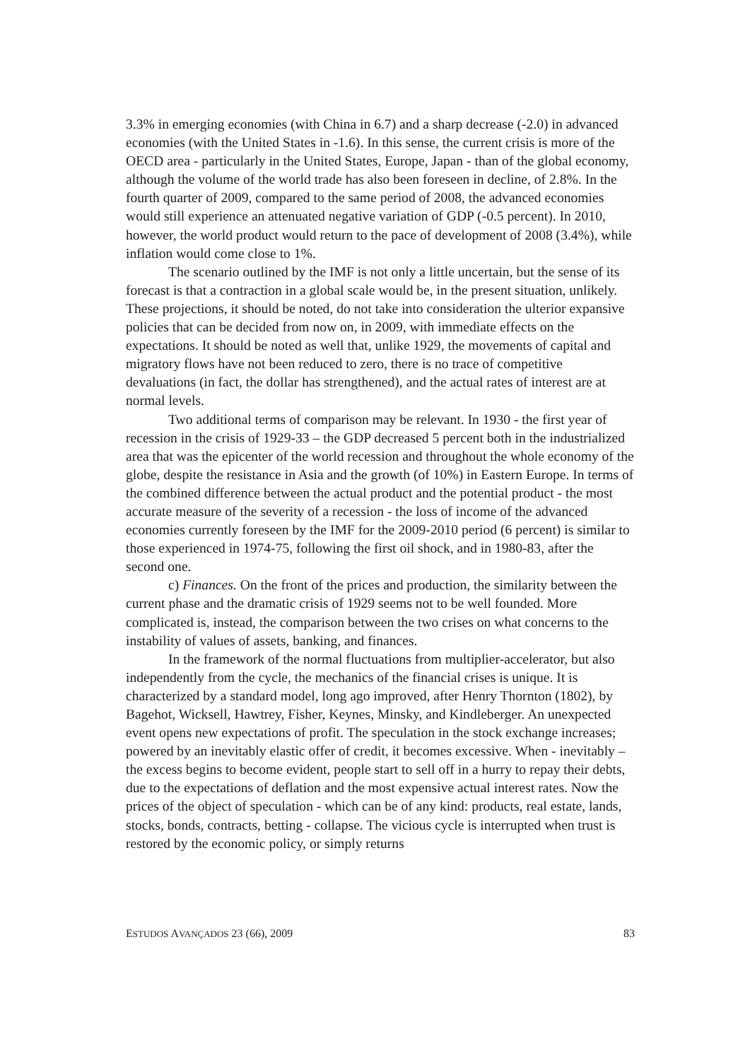3.3% in emerging economies (with China in 6.7) and a sharp decrease (-2.0) in advanced economies (with the United States in -1.6). In this sense, the current crisis is more of the OECD area - particularly in the United States, Europe, Japan - than of the global economy, although the volume of the world trade has also been foreseen in decline, of 2.8%. In the fourth quarter of 2009, compared to the same period of 2008, the advanced economies would still experience an attenuated negative variation of GDP (-0.5 percent). In 2010, however, the world product would return to the pace of development of 2008 (3.4%), while inflation would come close to 1%.
The scenario outlined by the IMF is not only a little uncertain, but the sense of its forecast is that a contraction in a global scale would be, in the present situation, unlikely. These projections, it should be noted, do not take into consideration the ulterior expansive policies that can be decided from now on, in 2009, with immediate effects on the expectations. It should be noted as well that, unlike 1929, the movements of capital and migratory flows have not been reduced to zero, there is no trace of competitive devaluations (in fact, the dollar has strengthened), and the actual rates of interest are at normal levels.
Two additional terms of comparison may be relevant. In 1930 - the first year of recession in the crisis of 1929-33 – the GDP decreased 5 percent both in the industrialized area that was the epicenter of the world recession and throughout the whole economy of the globe, despite the resistance in Asia and the growth (of 10%) in Eastern Europe. In terms of the combined difference between the actual product and the potential product - the most accurate measure of the severity of a recession - the loss of income of the advanced economies currently foreseen by the IMF for the 2009-2010 period (6 percent) is similar to those experienced in 1974-75, following the first oil shock, and in 1980-83, after the second one.
c) Finances. On the front of the prices and production, the similarity between the current phase and the dramatic crisis of 1929 seems not to be well founded. More complicated is, instead, the comparison between the two crises on what concerns to the instability of values of assets, banking, and finances.
In the framework of the normal fluctuations from multiplier-accelerator, but also independently from the cycle, the mechanics of the financial crises is unique. It is characterized by a standard model, long ago improved, after Henry Thornton (1802), by Bagehot, Wicksell, Hawtrey, Fisher, Keynes, Minsky, and Kindleberger. An unexpected event opens new expectations of profit. The speculation in the stock exchange increases; powered by an inevitably elastic offer of credit, it becomes excessive. When - inevitably – the excess begins to become evident, people start to sell off in a hurry to repay their debts, due to the expectations of deflation and the most expensive actual interest rates. Now the prices of the object of speculation - which can be of any kind: products, real estate, lands, stocks, bonds, contracts, betting - collapse. The vicious cycle is interrupted when trust is restored by the economic policy, or simply returns
ESTUDOS AVANÇADOS 23 (66), 2009 83